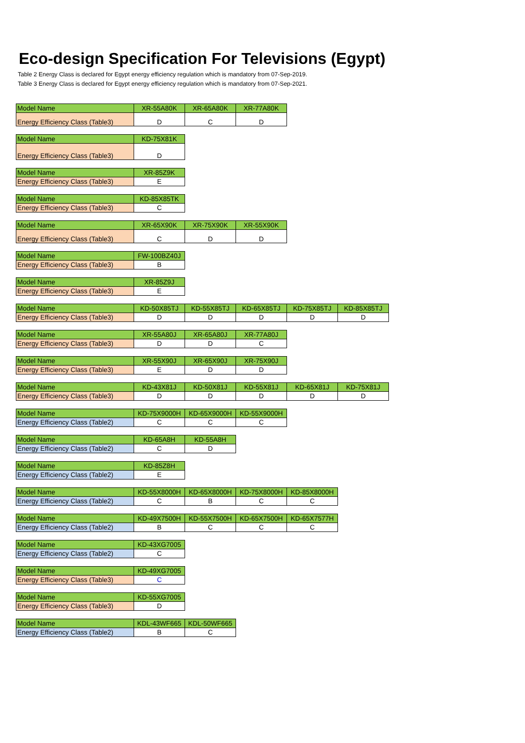Eco-design Specification For Televisions (Egypt)
Table 2 Energy Class is declared for Egypt energy efficiency regulation which is mandatory from 07-Sep-2019.
Table 3 Energy Class is declared for Egypt energy efficiency regulation which is mandatory from 07-Sep-2021.
| Model Name | XR-55A80K | XR-65A80K | XR-77A80K |
| Energy Efficiency Class (Table3) | D | C | D |
| Model Name | KD-75X81K |
| Energy Efficiency Class (Table3) | D |
| Model Name | XR-85Z9K |
| Energy Efficiency Class (Table3) | E |
| Model Name | KD-85X85TK |
| Energy Efficiency Class (Table3) | C |
| Model Name | XR-65X90K | XR-75X90K | XR-55X90K |
| Energy Efficiency Class (Table3) | C | D | D |
| Model Name | FW-100BZ40J |
| Energy Efficiency Class (Table3) | B |
| Model Name | XR-85Z9J |
| Energy Efficiency Class (Table3) | E |
| Model Name | KD-50X85TJ | KD-55X85TJ | KD-65X85TJ | KD-75X85TJ | KD-85X85TJ |
| Energy Efficiency Class (Table3) | D | D | D | D | D |
| Model Name | XR-55A80J | XR-65A80J | XR-77A80J |
| Energy Efficiency Class (Table3) | D | D | C |
| Model Name | XR-55X90J | XR-65X90J | XR-75X90J |
| Energy Efficiency Class (Table3) | E | D | D |
| Model Name | KD-43X81J | KD-50X81J | KD-55X81J | KD-65X81J | KD-75X81J |
| Energy Efficiency Class (Table3) | D | D | D | D | D |
| Model Name | KD-75X9000H | KD-65X9000H | KD-55X9000H |
| Energy Efficiency Class (Table2) | C | C | C |
| Model Name | KD-65A8H | KD-55A8H |
| Energy Efficiency Class (Table2) | C | D |
| Model Name | KD-85Z8H |
| Energy Efficiency Class (Table2) | E |
| Model Name | KD-55X8000H | KD-65X8000H | KD-75X8000H | KD-85X8000H |
| Energy Efficiency Class (Table2) | C | B | C | C |
| Model Name | KD-49X7500H | KD-55X7500H | KD-65X7500H | KD-65X7577H |
| Energy Efficiency Class (Table2) | B | C | C | C |
| Model Name | KD-43XG7005 |
| Energy Efficiency Class (Table2) | C |
| Model Name | KD-49XG7005 |
| Energy Efficiency Class (Table3) | C |
| Model Name | KD-55XG7005 |
| Energy Efficiency Class (Table3) | D |
| Model Name | KDL-43WF665 | KDL-50WF665 |
| Energy Efficiency Class (Table2) | B | C |